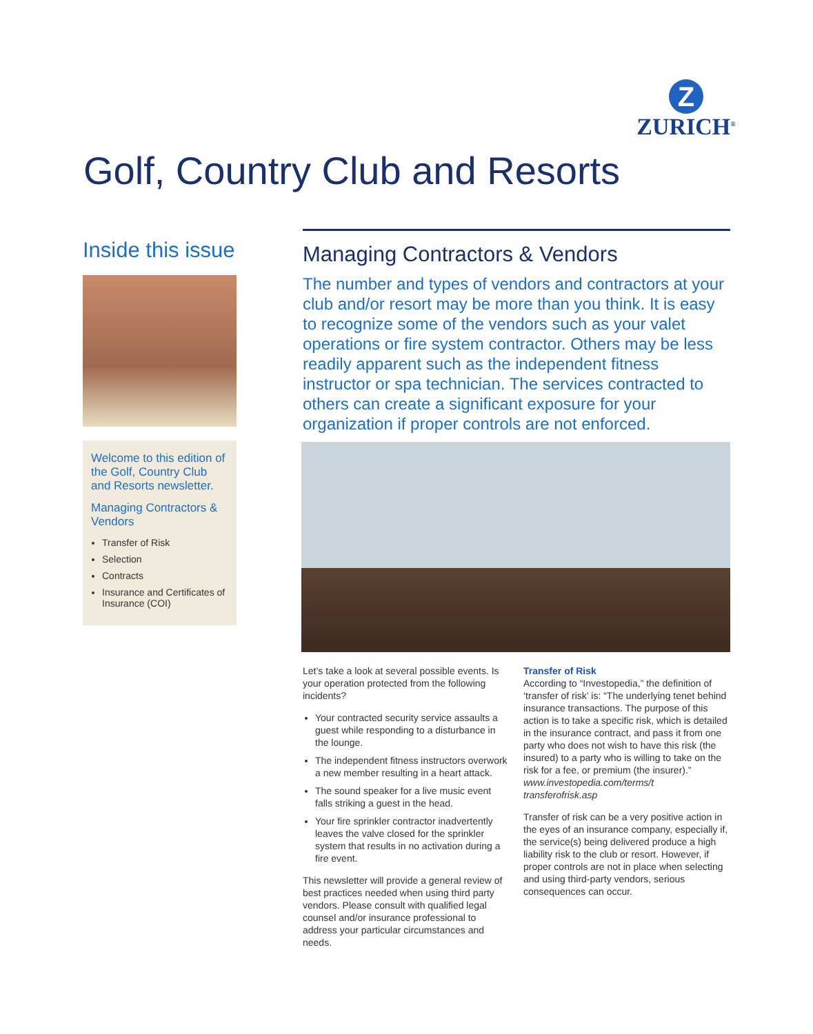Z
ZURICH<sup>®</sup>
Golf, Country Club and Resorts
Inside this issue
Welcome to this edition of the Golf, Country Club and Resorts newsletter.
Managing Contractors & Vendors
Transfer of Risk
Selection
Contracts
Insurance and Certificates of Insurance (COI)
Managing Contractors & Vendors
The number and types of vendors and contractors at your club and/or resort may be more than you think. It is easy to recognize some of the vendors such as your valet operations or fire system contractor. Others may be less readily apparent such as the independent fitness instructor or spa technician. The services contracted to others can create a significant exposure for your organization if proper controls are not enforced.
Let’s take a look at several possible events. Is your operation protected from the following incidents?
Your contracted security service assaults a guest while responding to a disturbance in the lounge.
The independent fitness instructors overwork a new member resulting in a heart attack.
The sound speaker for a live music event falls striking a guest in the head.
Your fire sprinkler contractor inadvertently leaves the valve closed for the sprinkler system that results in no activation during a fire event.
This newsletter will provide a general review of best practices needed when using third party vendors. Please consult with qualified legal counsel and/or insurance professional to address your particular circumstances and needs.
Transfer of Risk
According to “Investopedia,” the definition of ‘transfer of risk’ is: “The underlying tenet behind insurance transactions. The purpose of this action is to take a specific risk, which is detailed in the insurance contract, and pass it from one party who does not wish to have this risk (the insured) to a party who is willing to take on the risk for a fee, or premium (the insurer).” www.investopedia.com/terms/t transferofrisk.asp
Transfer of risk can be a very positive action in the eyes of an insurance company, especially if, the service(s) being delivered produce a high liability risk to the club or resort. However, if proper controls are not in place when selecting and using third-party vendors, serious consequences can occur.